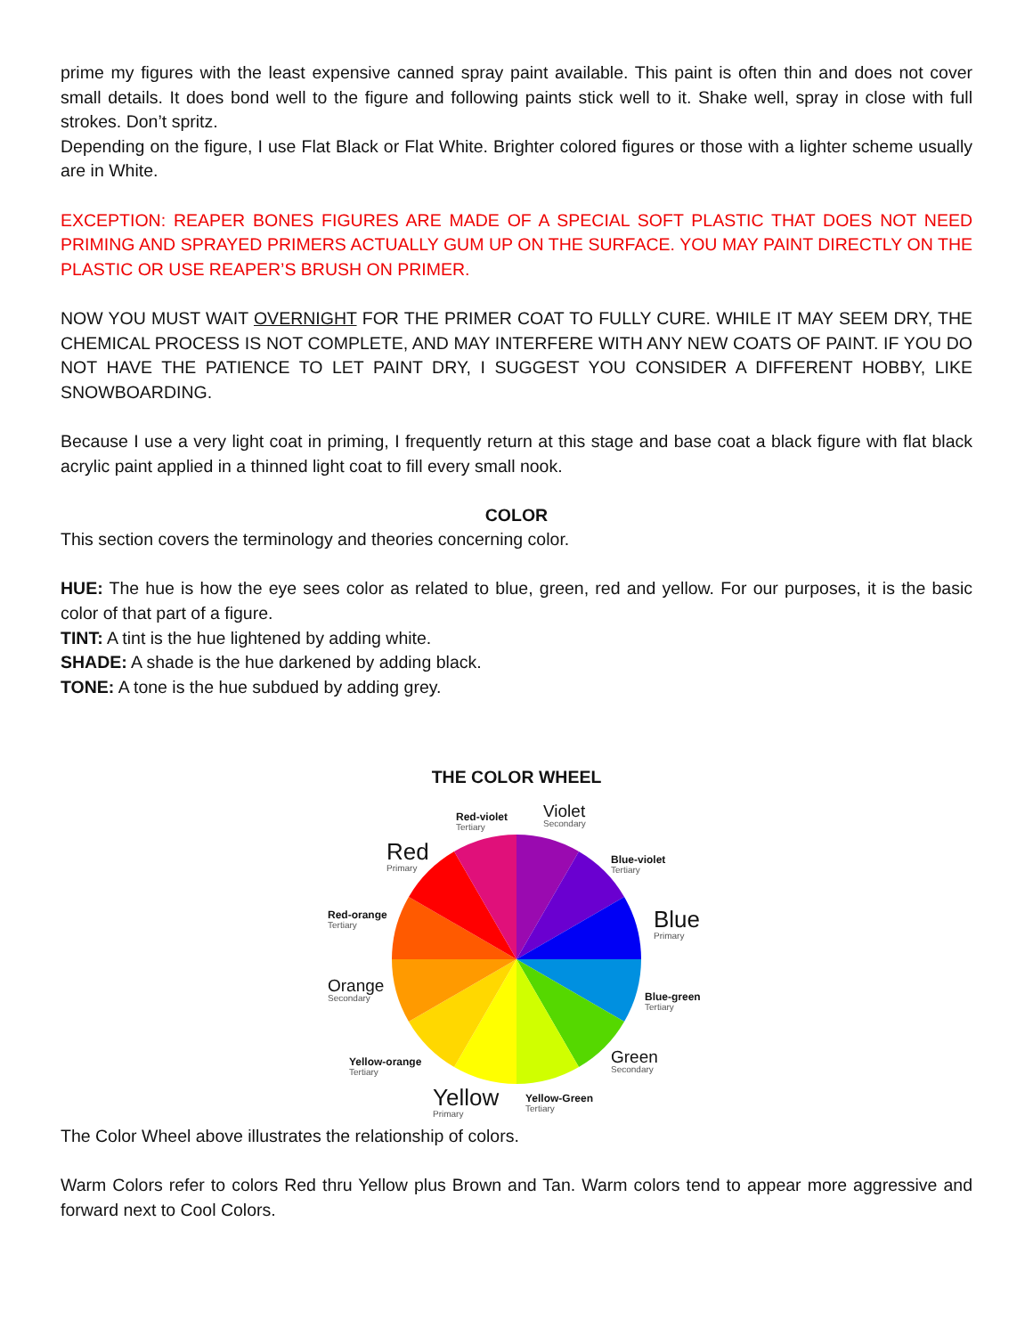prime my figures with the least expensive canned spray paint available. This paint is often thin and does not cover small details. It does bond well to the figure and following paints stick well to it. Shake well, spray in close with full strokes. Don’t spritz.
Depending on the figure, I use Flat Black or Flat White. Brighter colored figures or those with a lighter scheme usually are in White.
EXCEPTION: REAPER BONES FIGURES ARE MADE OF A SPECIAL SOFT PLASTIC THAT DOES NOT NEED PRIMING AND SPRAYED PRIMERS ACTUALLY GUM UP ON THE SURFACE. YOU MAY PAINT DIRECTLY ON THE PLASTIC OR USE REAPER’S BRUSH ON PRIMER.
NOW YOU MUST WAIT OVERNIGHT FOR THE PRIMER COAT TO FULLY CURE. WHILE IT MAY SEEM DRY, THE CHEMICAL PROCESS IS NOT COMPLETE, AND MAY INTERFERE WITH ANY NEW COATS OF PAINT. IF YOU DO NOT HAVE THE PATIENCE TO LET PAINT DRY, I SUGGEST YOU CONSIDER A DIFFERENT HOBBY, LIKE SNOWBOARDING.
Because I use a very light coat in priming, I frequently return at this stage and base coat a black figure with flat black acrylic paint applied in a thinned light coat to fill every small nook.
COLOR
This section covers the terminology and theories concerning color.
HUE: The hue is how the eye sees color as related to blue, green, red and yellow. For our purposes, it is the basic color of that part of a figure.
TINT: A tint is the hue lightened by adding white.
SHADE: A shade is the hue darkened by adding black.
TONE: A tone is the hue subdued by adding grey.
THE COLOR WHEEL
Red-violet
Tertiary
Violet
Secondary
Red
Primary
Blue-violet
Tertiary
Red-orange
Tertiary
Blue
Primary
Orange
Secondary
Blue-green
Tertiary
Yellow-orange
Tertiary
Green
Secondary
Yellow
Primary
Yellow-Green
Tertiary
The Color Wheel above illustrates the relationship of colors.
Warm Colors refer to colors Red thru Yellow plus Brown and Tan. Warm colors tend to appear more aggressive and forward next to Cool Colors.